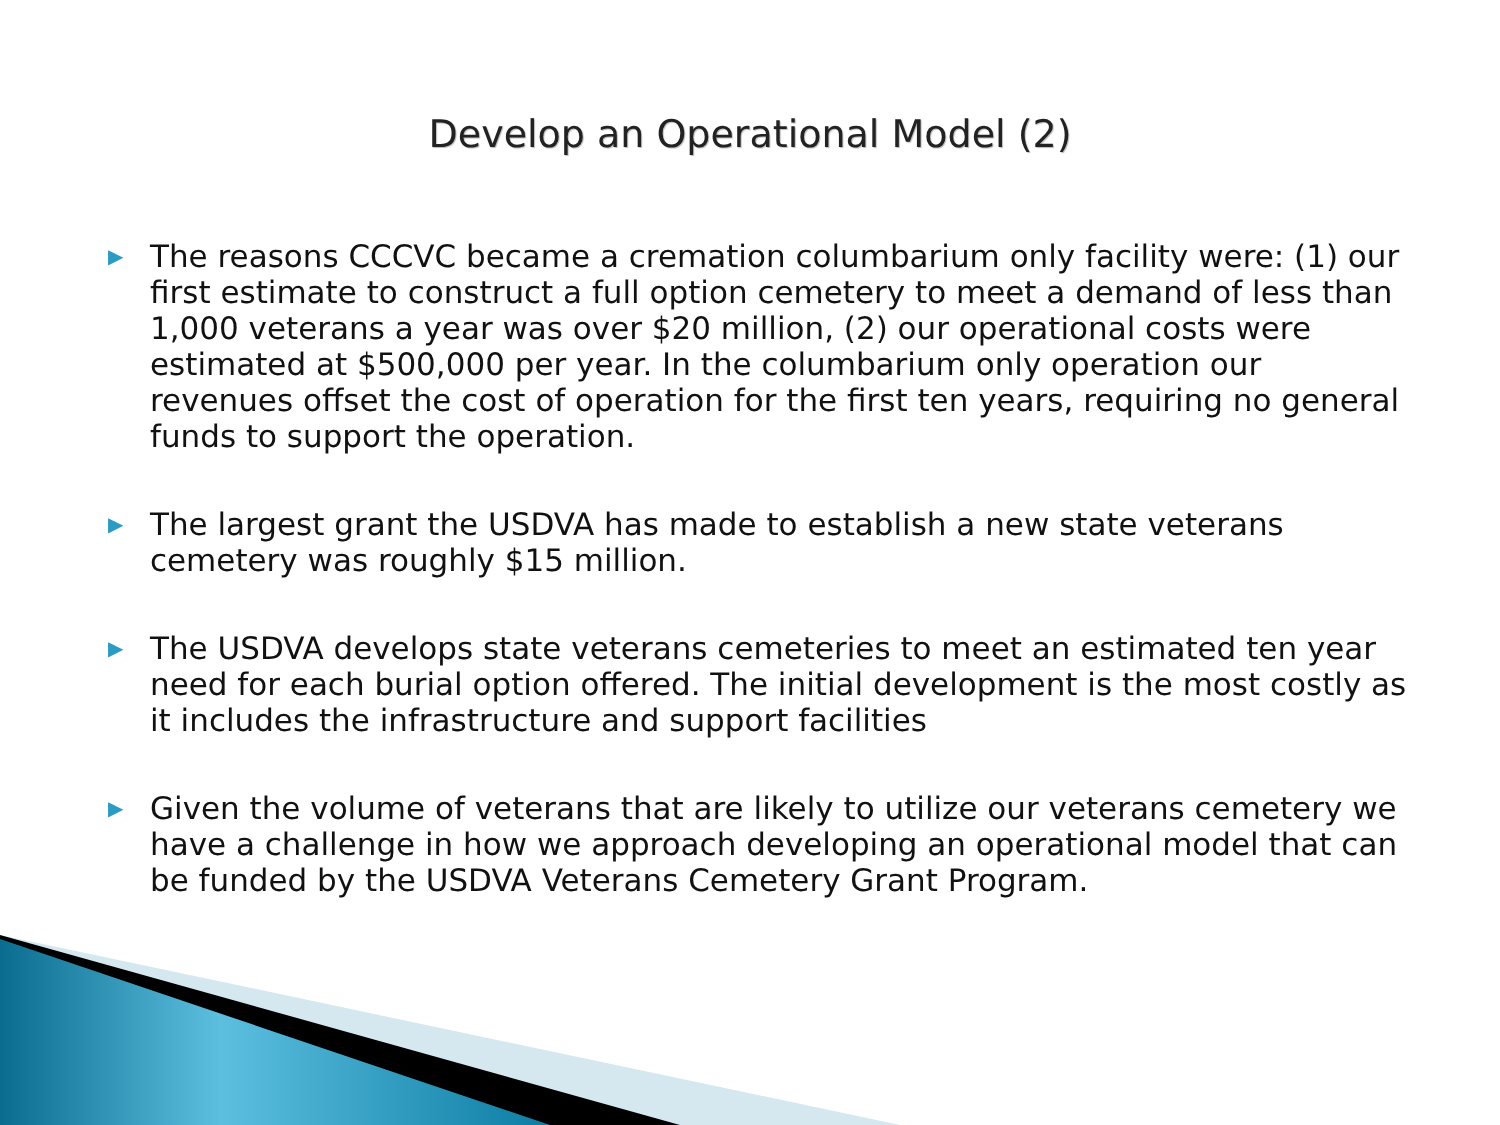Develop an Operational Model (2)
▶ The reasons CCCVC became a cremation columbarium only facility were: (1) our first estimate to construct a full option cemetery to meet a demand of less than 1,000 veterans a year was over $20 million, (2) our operational costs were estimated at $500,000 per year. In the columbarium only operation our revenues offset the cost of operation for the first ten years, requiring no general funds to support the operation.
▶ The largest grant the USDVA has made to establish a new state veterans cemetery was roughly $15 million.
▶ The USDVA develops state veterans cemeteries to meet an estimated ten year need for each burial option offered. The initial development is the most costly as it includes the infrastructure and support facilities
▶ Given the volume of veterans that are likely to utilize our veterans cemetery we have a challenge in how we approach developing an operational model that can be funded by the USDVA Veterans Cemetery Grant Program.